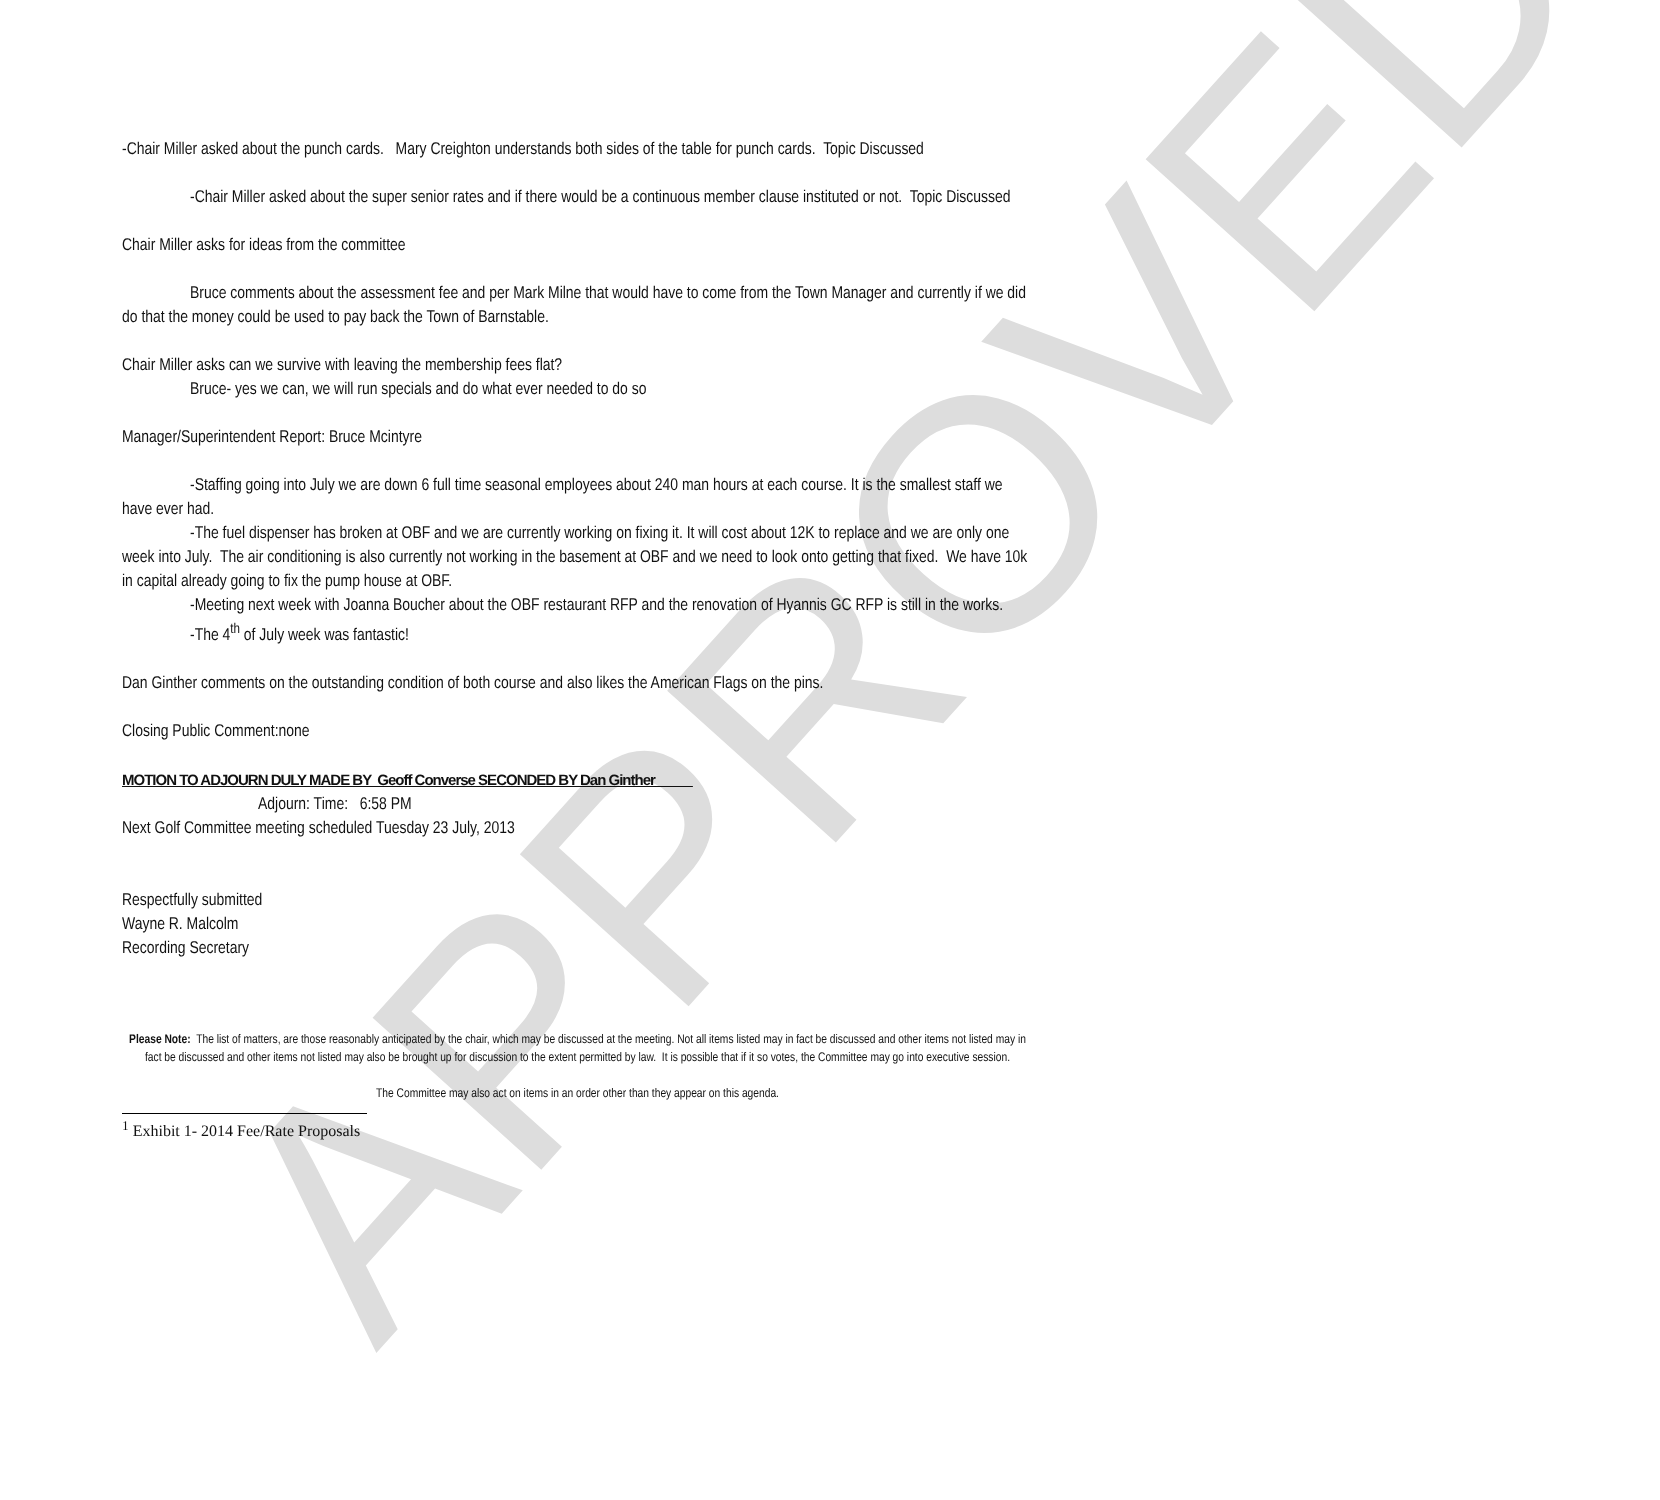APPROVED
-Chair Miller asked about the punch cards. Mary Creighton understands both sides of the table for punch cards. Topic Discussed
-Chair Miller asked about the super senior rates and if there would be a continuous member clause instituted or not. Topic Discussed
Chair Miller asks for ideas from the committee
Bruce comments about the assessment fee and per Mark Milne that would have to come from the Town Manager and currently if we did do that the money could be used to pay back the Town of Barnstable.
Chair Miller asks can we survive with leaving the membership fees flat?
Bruce- yes we can, we will run specials and do what ever needed to do so
Manager/Superintendent Report: Bruce Mcintyre
-Staffing going into July we are down 6 full time seasonal employees about 240 man hours at each course. It is the smallest staff we have ever had.
-The fuel dispenser has broken at OBF and we are currently working on fixing it. It will cost about 12K to replace and we are only one week into July. The air conditioning is also currently not working in the basement at OBF and we need to look onto getting that fixed. We have 10k in capital already going to fix the pump house at OBF.
-Meeting next week with Joanna Boucher about the OBF restaurant RFP and the renovation of Hyannis GC RFP is still in the works.
-The 4<sup>th</sup> of July week was fantastic!
Dan Ginther comments on the outstanding condition of both course and also likes the American Flags on the pins.
Closing Public Comment:none
MOTION TO ADJOURN DULY MADE BY Geoff Converse SECONDED BY Dan Ginther
Adjourn: Time: 6:58 PM
Next Golf Committee meeting scheduled Tuesday 23 July, 2013
Respectfully submitted
Wayne R. Malcolm
Recording Secretary
Please Note: The list of matters, are those reasonably anticipated by the chair, which may be discussed at the meeting. Not all items listed may in fact be discussed and other items not listed may in fact be discussed and other items not listed may also be brought up for discussion to the extent permitted by law. It is possible that if it so votes, the Committee may go into executive session.
The Committee may also act on items in an order other than they appear on this agenda.
<sup>1</sup> Exhibit 1- 2014 Fee/Rate Proposals